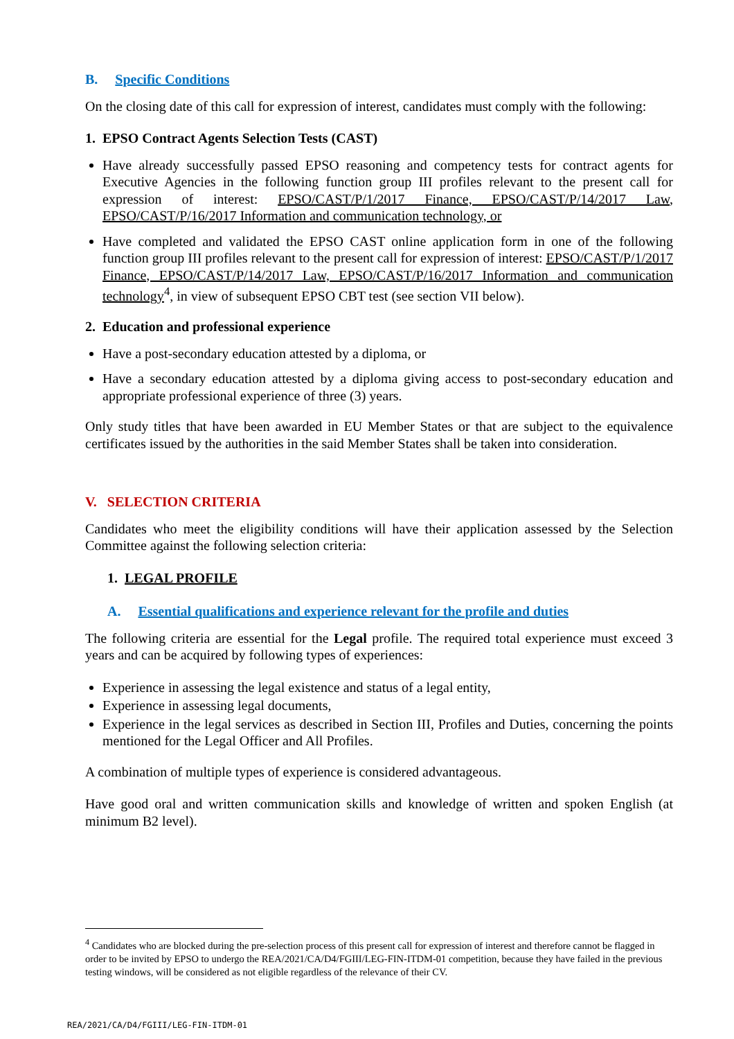B. Specific Conditions
On the closing date of this call for expression of interest, candidates must comply with the following:
1. EPSO Contract Agents Selection Tests (CAST)
Have already successfully passed EPSO reasoning and competency tests for contract agents for Executive Agencies in the following function group III profiles relevant to the present call for expression of interest: EPSO/CAST/P/1/2017 Finance, EPSO/CAST/P/14/2017 Law, EPSO/CAST/P/16/2017 Information and communication technology, or
Have completed and validated the EPSO CAST online application form in one of the following function group III profiles relevant to the present call for expression of interest: EPSO/CAST/P/1/2017 Finance, EPSO/CAST/P/14/2017 Law, EPSO/CAST/P/16/2017 Information and communication technology<sup>4</sup>, in view of subsequent EPSO CBT test (see section VII below).
2. Education and professional experience
Have a post-secondary education attested by a diploma, or
Have a secondary education attested by a diploma giving access to post-secondary education and appropriate professional experience of three (3) years.
Only study titles that have been awarded in EU Member States or that are subject to the equivalence certificates issued by the authorities in the said Member States shall be taken into consideration.
V. SELECTION CRITERIA
Candidates who meet the eligibility conditions will have their application assessed by the Selection Committee against the following selection criteria:
1. LEGAL PROFILE
A. Essential qualifications and experience relevant for the profile and duties
The following criteria are essential for the Legal profile. The required total experience must exceed 3 years and can be acquired by following types of experiences:
Experience in assessing the legal existence and status of a legal entity,
Experience in assessing legal documents,
Experience in the legal services as described in Section III, Profiles and Duties, concerning the points mentioned for the Legal Officer and All Profiles.
A combination of multiple types of experience is considered advantageous.
Have good oral and written communication skills and knowledge of written and spoken English (at minimum B2 level).
<sup>4</sup> Candidates who are blocked during the pre-selection process of this present call for expression of interest and therefore cannot be flagged in order to be invited by EPSO to undergo the REA/2021/CA/D4/FGIII/LEG-FIN-ITDM-01 competition, because they have failed in the previous testing windows, will be considered as not eligible regardless of the relevance of their CV.
REA/2021/CA/D4/FGIII/LEG-FIN-ITDM-01